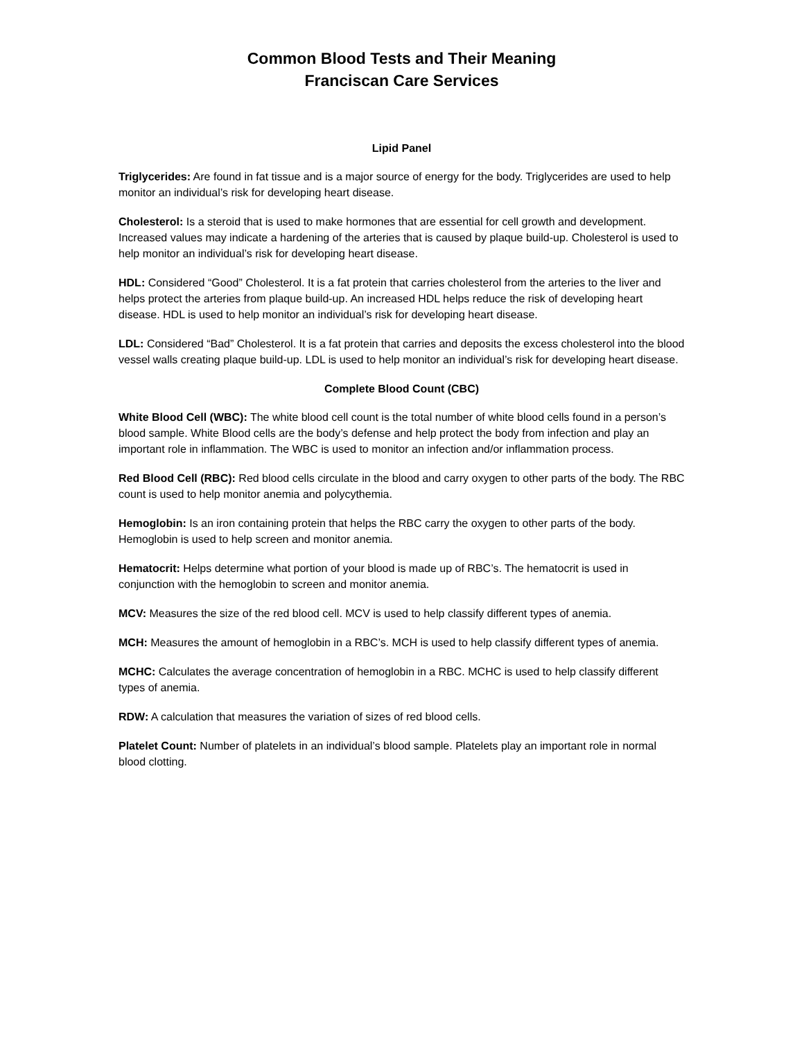Common Blood Tests and Their Meaning
Franciscan Care Services
Lipid Panel
Triglycerides: Are found in fat tissue and is a major source of energy for the body. Triglycerides are used to help monitor an individual’s risk for developing heart disease.
Cholesterol: Is a steroid that is used to make hormones that are essential for cell growth and development. Increased values may indicate a hardening of the arteries that is caused by plaque build-up. Cholesterol is used to help monitor an individual’s risk for developing heart disease.
HDL: Considered “Good” Cholesterol. It is a fat protein that carries cholesterol from the arteries to the liver and helps protect the arteries from plaque build-up. An increased HDL helps reduce the risk of developing heart disease. HDL is used to help monitor an individual’s risk for developing heart disease.
LDL: Considered “Bad” Cholesterol. It is a fat protein that carries and deposits the excess cholesterol into the blood vessel walls creating plaque build-up. LDL is used to help monitor an individual’s risk for developing heart disease.
Complete Blood Count (CBC)
White Blood Cell (WBC): The white blood cell count is the total number of white blood cells found in a person’s blood sample. White Blood cells are the body’s defense and help protect the body from infection and play an important role in inflammation. The WBC is used to monitor an infection and/or inflammation process.
Red Blood Cell (RBC): Red blood cells circulate in the blood and carry oxygen to other parts of the body. The RBC count is used to help monitor anemia and polycythemia.
Hemoglobin: Is an iron containing protein that helps the RBC carry the oxygen to other parts of the body. Hemoglobin is used to help screen and monitor anemia.
Hematocrit: Helps determine what portion of your blood is made up of RBC’s. The hematocrit is used in conjunction with the hemoglobin to screen and monitor anemia.
MCV: Measures the size of the red blood cell. MCV is used to help classify different types of anemia.
MCH: Measures the amount of hemoglobin in a RBC’s. MCH is used to help classify different types of anemia.
MCHC: Calculates the average concentration of hemoglobin in a RBC. MCHC is used to help classify different types of anemia.
RDW: A calculation that measures the variation of sizes of red blood cells.
Platelet Count: Number of platelets in an individual’s blood sample. Platelets play an important role in normal blood clotting.